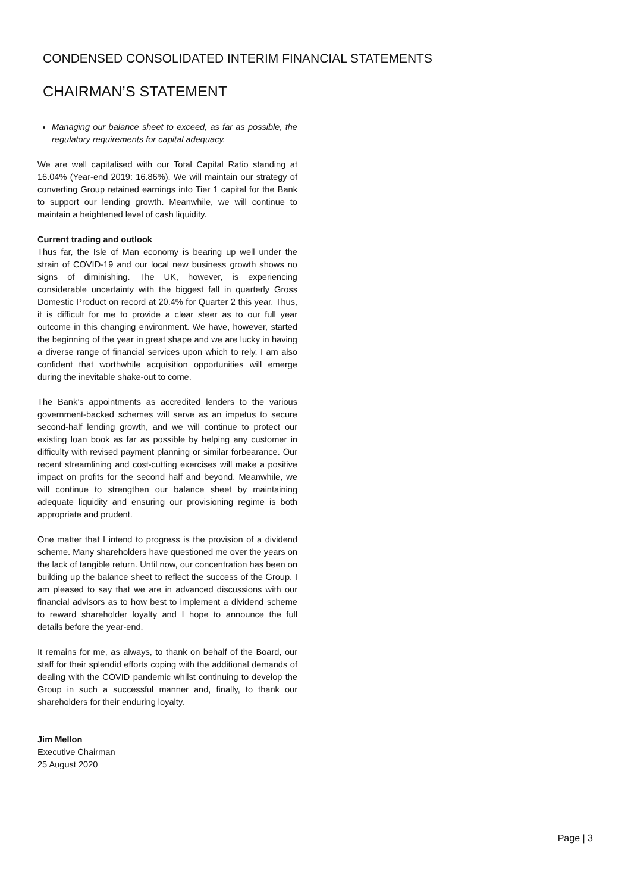CONDENSED CONSOLIDATED INTERIM FINANCIAL STATEMENTS
CHAIRMAN’S STATEMENT
Managing our balance sheet to exceed, as far as possible, the regulatory requirements for capital adequacy.
We are well capitalised with our Total Capital Ratio standing at 16.04% (Year-end 2019: 16.86%). We will maintain our strategy of converting Group retained earnings into Tier 1 capital for the Bank to support our lending growth. Meanwhile, we will continue to maintain a heightened level of cash liquidity.
Current trading and outlook
Thus far, the Isle of Man economy is bearing up well under the strain of COVID-19 and our local new business growth shows no signs of diminishing. The UK, however, is experiencing considerable uncertainty with the biggest fall in quarterly Gross Domestic Product on record at 20.4% for Quarter 2 this year. Thus, it is difficult for me to provide a clear steer as to our full year outcome in this changing environment. We have, however, started the beginning of the year in great shape and we are lucky in having a diverse range of financial services upon which to rely. I am also confident that worthwhile acquisition opportunities will emerge during the inevitable shake-out to come.
The Bank’s appointments as accredited lenders to the various government-backed schemes will serve as an impetus to secure second-half lending growth, and we will continue to protect our existing loan book as far as possible by helping any customer in difficulty with revised payment planning or similar forbearance. Our recent streamlining and cost-cutting exercises will make a positive impact on profits for the second half and beyond. Meanwhile, we will continue to strengthen our balance sheet by maintaining adequate liquidity and ensuring our provisioning regime is both appropriate and prudent.
One matter that I intend to progress is the provision of a dividend scheme. Many shareholders have questioned me over the years on the lack of tangible return. Until now, our concentration has been on building up the balance sheet to reflect the success of the Group. I am pleased to say that we are in advanced discussions with our financial advisors as to how best to implement a dividend scheme to reward shareholder loyalty and I hope to announce the full details before the year-end.
It remains for me, as always, to thank on behalf of the Board, our staff for their splendid efforts coping with the additional demands of dealing with the COVID pandemic whilst continuing to develop the Group in such a successful manner and, finally, to thank our shareholders for their enduring loyalty.
Jim Mellon
Executive Chairman
25 August 2020
Page | 3